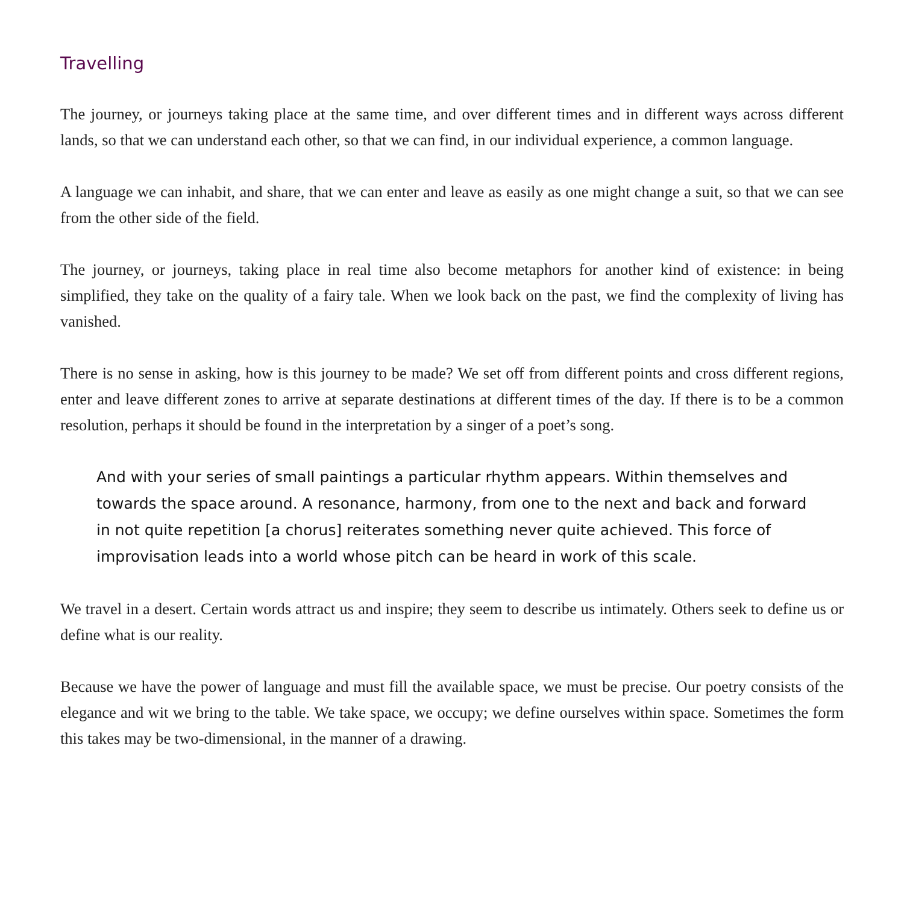Travelling
The journey, or journeys taking place at the same time, and over different times and in different ways across different lands, so that we can understand each other, so that we can find, in our individual experience, a common language.
A language we can inhabit, and share, that we can enter and leave as easily as one might change a suit, so that we can see from the other side of the field.
The journey, or journeys, taking place in real time also become metaphors for another kind of existence: in being simplified, they take on the quality of a fairy tale. When we look back on the past, we find the complexity of living has vanished.
There is no sense in asking, how is this journey to be made? We set off from different points and cross different regions, enter and leave different zones to arrive at separate destinations at different times of the day. If there is to be a common resolution, perhaps it should be found in the interpretation by a singer of a poet’s song.
And with your series of small paintings a particular rhythm appears. Within themselves and towards the space around. A resonance, harmony, from one to the next and back and forward in not quite repetition [a chorus] reiterates something never quite achieved. This force of improvisation leads into a world whose pitch can be heard in work of this scale.
We travel in a desert. Certain words attract us and inspire; they seem to describe us intimately. Others seek to define us or define what is our reality.
Because we have the power of language and must fill the available space, we must be precise. Our poetry consists of the elegance and wit we bring to the table. We take space, we occupy; we define ourselves within space. Sometimes the form this takes may be two-dimensional, in the manner of a drawing.